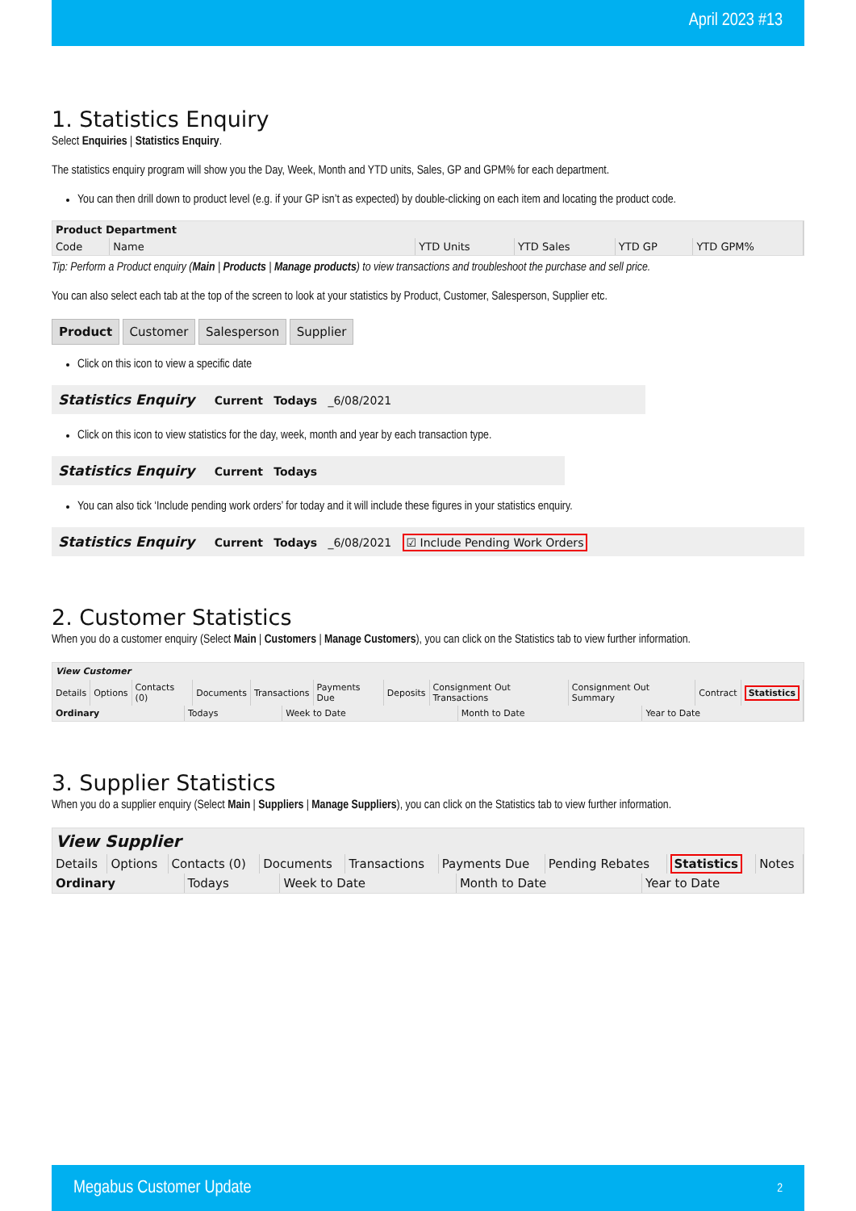April 2023 #13
1. Statistics Enquiry
Select Enquiries | Statistics Enquiry.
The statistics enquiry program will show you the Day, Week, Month and YTD units, Sales, GP and GPM% for each department.
You can then drill down to product level (e.g. if your GP isn’t as expected) by double-clicking on each item and locating the product code.
| Product Department | | | | | |
| --- | --- | --- | --- | --- | --- |
| Code | Name | YTD Units | YTD Sales | YTD GP | YTD GPM% |
Tip: Perform a Product enquiry (Main | Products | Manage products) to view transactions and troubleshoot the purchase and sell price.
You can also select each tab at the top of the screen to look at your statistics by Product, Customer, Salesperson, Supplier etc.
Product Customer Salesperson Supplier
Click on this icon to view a specific date
Statistics Enquiry Current Todays _6/08/2021
Click on this icon to view statistics for the day, week, month and year by each transaction type.
Statistics Enquiry Current Todays
You can also tick ‘Include pending work orders’ for today and it will include these figures in your statistics enquiry.
Statistics Enquiry Current Todays _6/08/2021 ☑ Include Pending Work Orders
2. Customer Statistics
When you do a customer enquiry (Select Main | Customers | Manage Customers), you can click on the Statistics tab to view further information.
View Customer
| Details | Options | Contacts (0) | Documents | Transactions | Payments Due | Deposits | Consignment Out Transactions | Consignment Out Summary | Contract | Statistics |
| Ordinary | Todays | Week to Date | Month to Date | Year to Date |
3. Supplier Statistics
When you do a supplier enquiry (Select Main | Suppliers | Manage Suppliers), you can click on the Statistics tab to view further information.
View Supplier
| Details | Options | Contacts (0) | Documents | Transactions | Payments Due | Pending Rebates | Statistics | Notes |
| Ordinary | Todays | Week to Date | Month to Date | Year to Date |
Megabus Customer Update 2